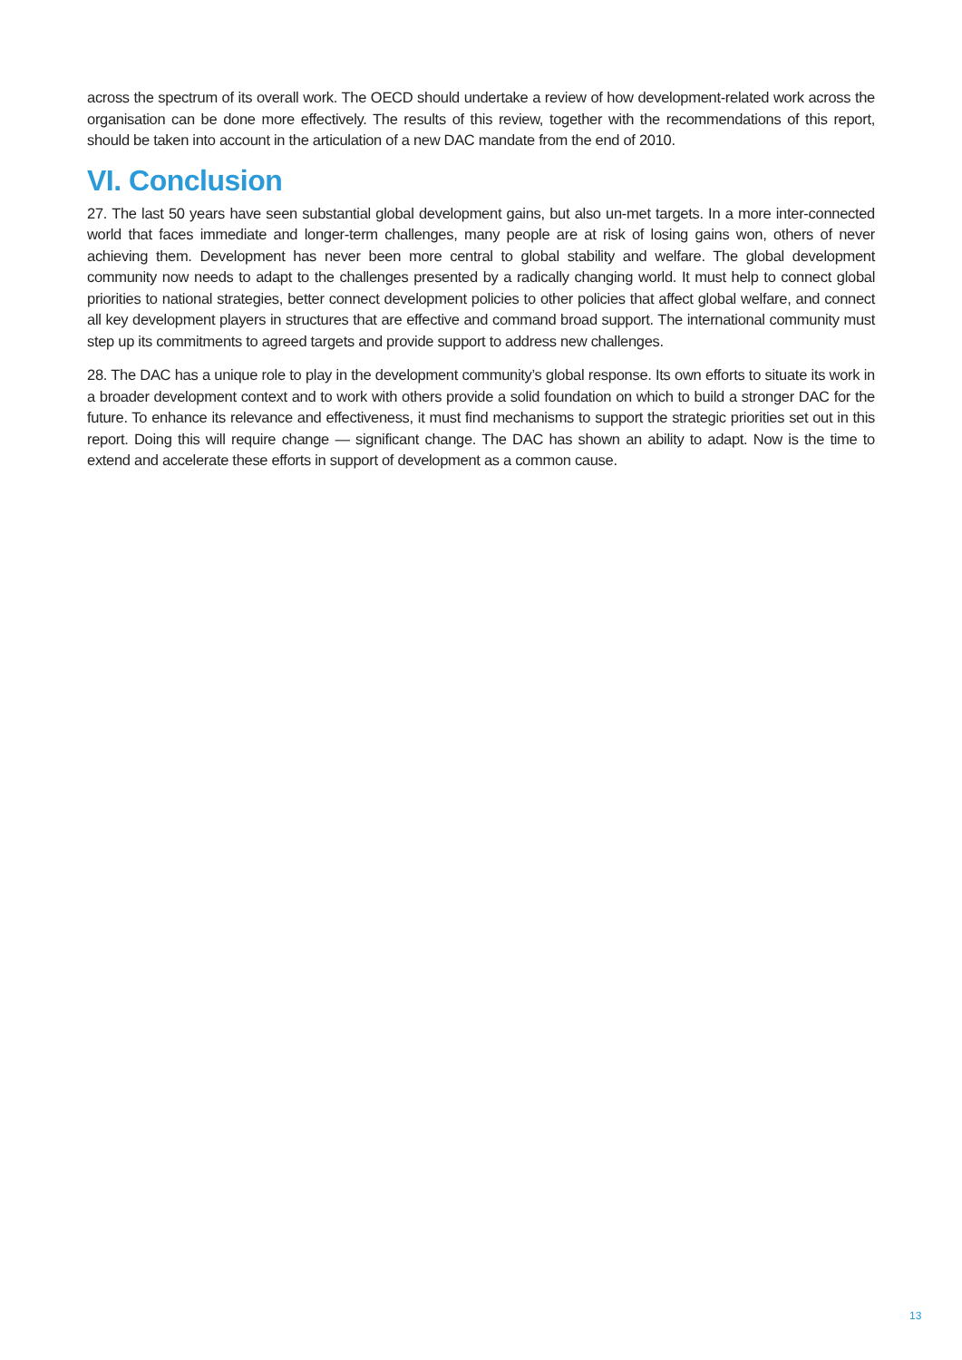across the spectrum of its overall work. The OECD should undertake a review of how development-related work across the organisation can be done more effectively. The results of this review, together with the recommendations of this report, should be taken into account in the articulation of a new DAC mandate from the end of 2010.
VI. Conclusion
27. The last 50 years have seen substantial global development gains, but also un-met targets. In a more inter-connected world that faces immediate and longer-term challenges, many people are at risk of losing gains won, others of never achieving them. Development has never been more central to global stability and welfare. The global development community now needs to adapt to the challenges presented by a radically changing world. It must help to connect global priorities to national strategies, better connect development policies to other policies that affect global welfare, and connect all key development players in structures that are effective and command broad support. The international community must step up its commitments to agreed targets and provide support to address new challenges.
28. The DAC has a unique role to play in the development community’s global response. Its own efforts to situate its work in a broader development context and to work with others provide a solid foundation on which to build a stronger DAC for the future. To enhance its relevance and effectiveness, it must find mechanisms to support the strategic priorities set out in this report. Doing this will require change — significant change. The DAC has shown an ability to adapt. Now is the time to extend and accelerate these efforts in support of development as a common cause.
13